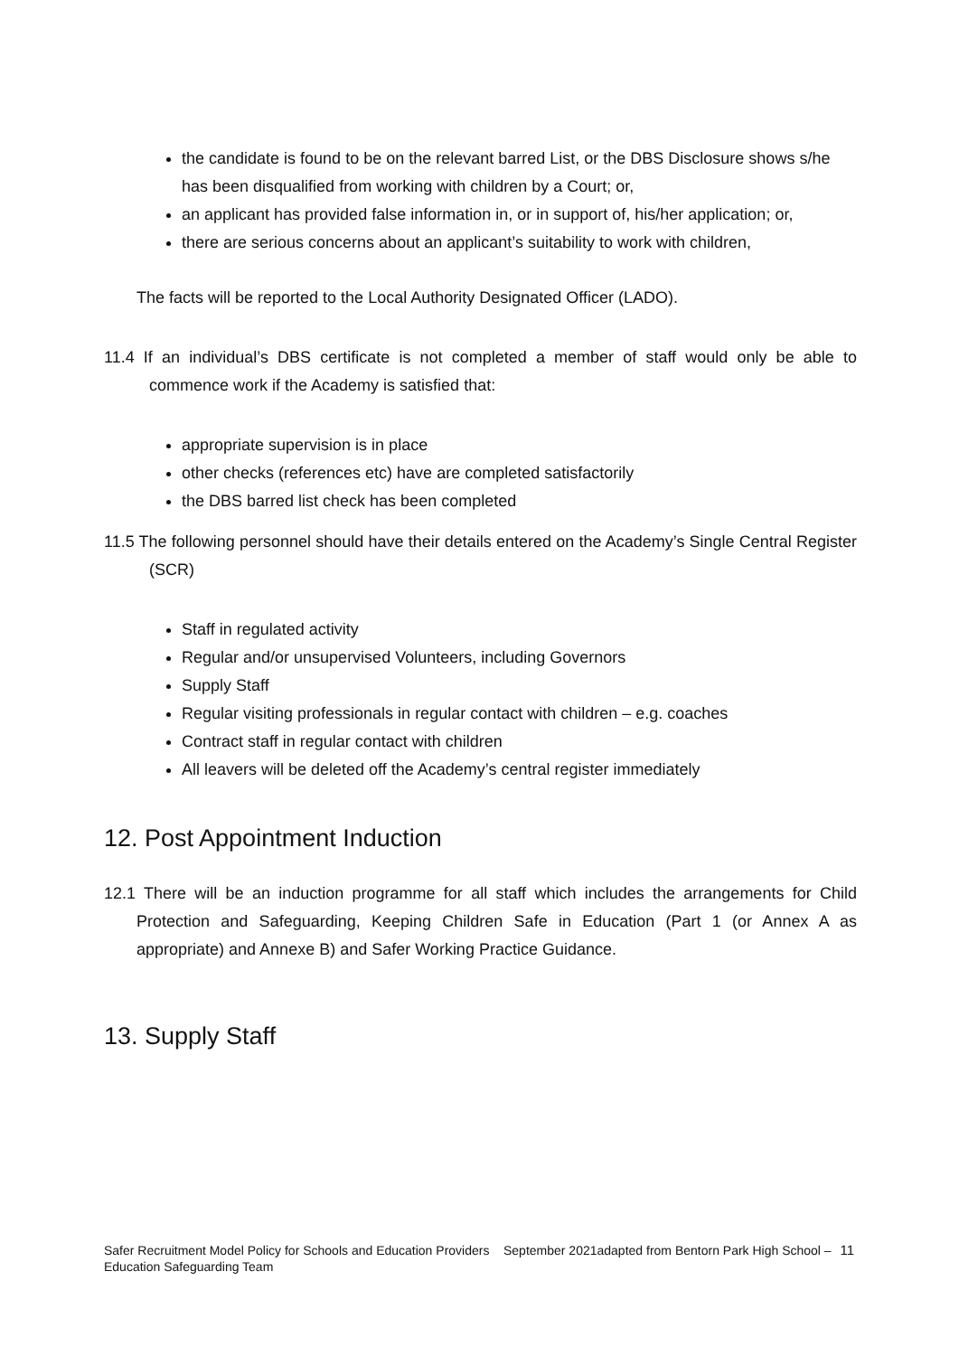the candidate is found to be on the relevant barred List, or the DBS Disclosure shows s/he has been disqualified from working with children by a Court; or,
an applicant has provided false information in, or in support of, his/her application; or,
there are serious concerns about an applicant’s suitability to work with children,
The facts will be reported to the Local Authority Designated Officer (LADO).
11.4 If an individual’s DBS certificate is not completed a member of staff would only be able to commence work if the Academy is satisfied that:
appropriate supervision is in place
other checks (references etc) have are completed satisfactorily
the DBS barred list check has been completed
11.5 The following personnel should have their details entered on the Academy’s Single Central Register (SCR)
Staff in regulated activity
Regular and/or unsupervised Volunteers, including Governors
Supply Staff
Regular visiting professionals in regular contact with children – e.g. coaches
Contract staff in regular contact with children
All leavers will be deleted off the Academy’s central register immediately
12. Post Appointment Induction
12.1 There will be an induction programme for all staff which includes the arrangements for Child Protection and Safeguarding, Keeping Children Safe in Education (Part 1 (or Annex A as appropriate) and Annexe B) and Safer Working Practice Guidance.
13. Supply Staff
Safer Recruitment Model Policy for Schools and Education Providers September 2021adapted from Bentorn Park High School – Education Safeguarding Team 11